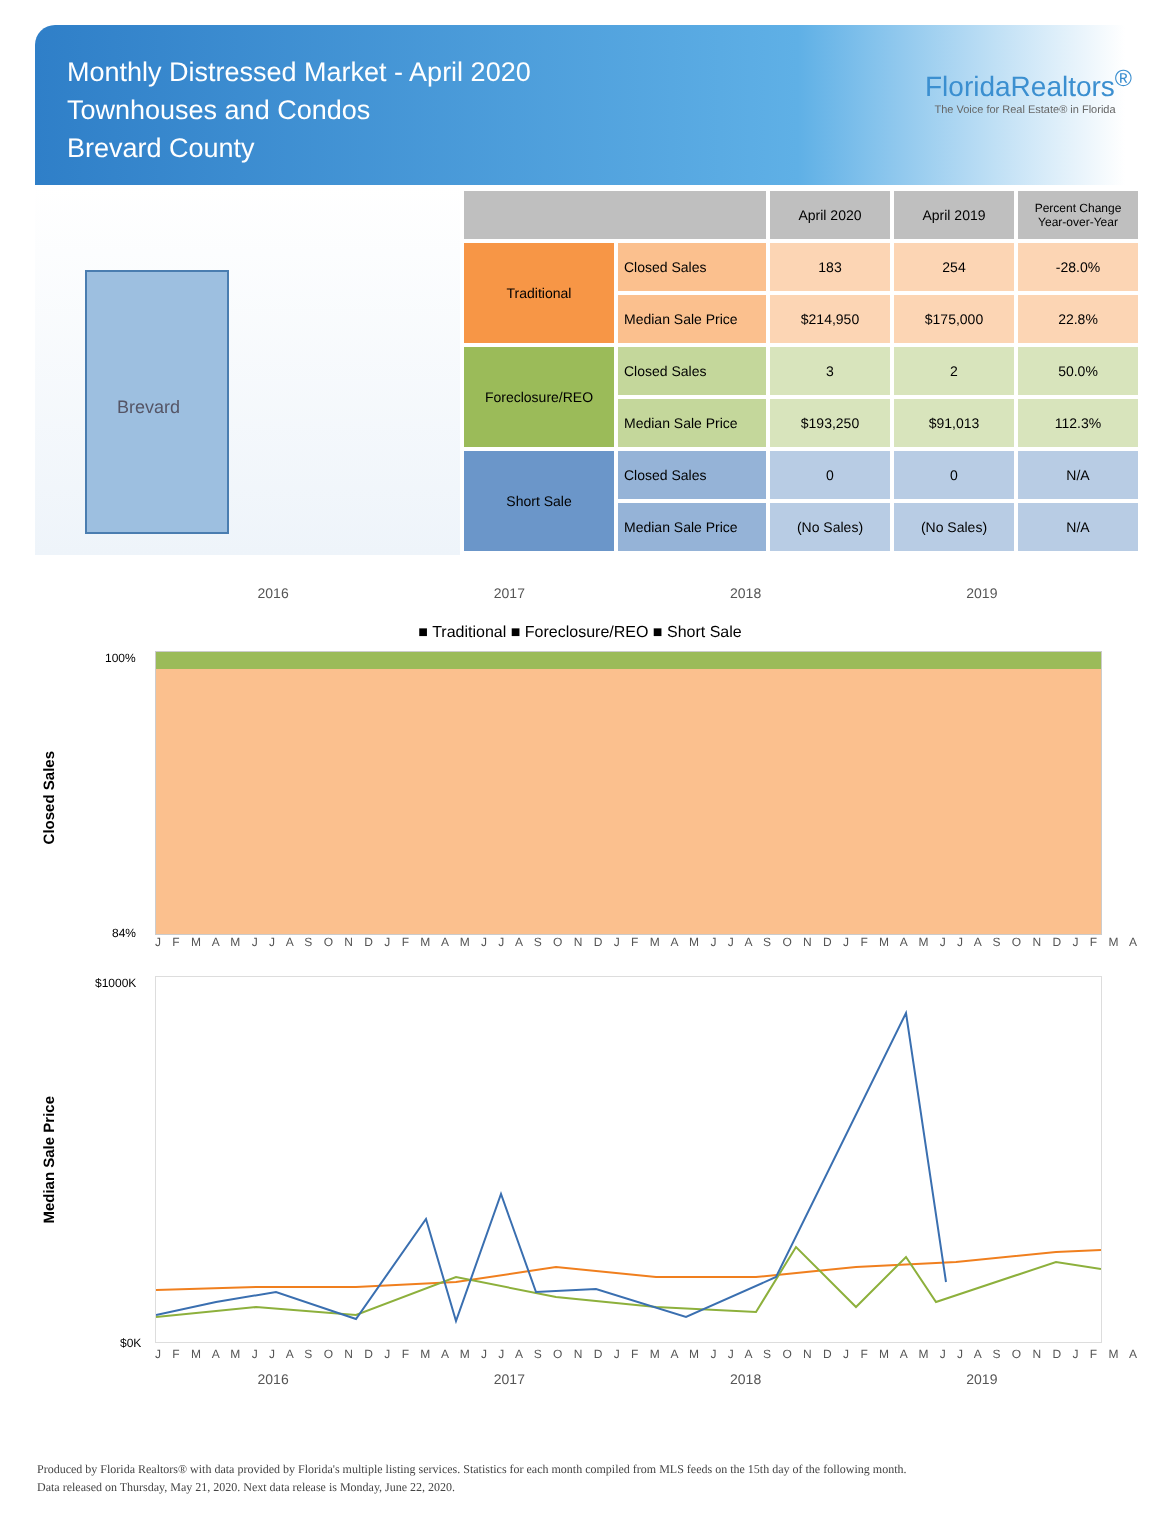Monthly Distressed Market - April 2020
Townhouses and Condos
Brevard County
FloridaRealtors<sup>®</sup>
The Voice for Real Estate® in Florida
Brevard
| | | April 2020 | April 2019 | Percent Change Year-over-Year |
| --- | --- | --- | --- | --- |
| Traditional | Closed Sales | 183 | 254 | -28.0% |
| | Median Sale Price | $214,950 | $175,000 | 22.8% |
| Foreclosure/REO | Closed Sales | 3 | 2 | 50.0% |
| | Median Sale Price | $193,250 | $91,013 | 112.3% |
| Short Sale | Closed Sales | 0 | 0 | N/A |
| | Median Sale Price | (No Sales) | (No Sales) | N/A |
2016 2017 2018 2019
■ Traditional ■ Foreclosure/REO ■ Short Sale
Closed Sales
J F M A M J J A S O N D J F M A M J J A S O N D J F M A M J J A S O N D J F M A M J J A S O N D J F M A
100%
84%
Median Sale Price
$1000K
$0K
J F M A M J J A S O N D J F M A M J J A S O N D J F M A M J J A S O N D J F M A M J J A S O N D J F M A
2016 2017 2018 2019
Produced by Florida Realtors® with data provided by Florida's multiple listing services. Statistics for each month compiled from MLS feeds on the 15th day of the following month.
Data released on Thursday, May 21, 2020. Next data release is Monday, June 22, 2020.